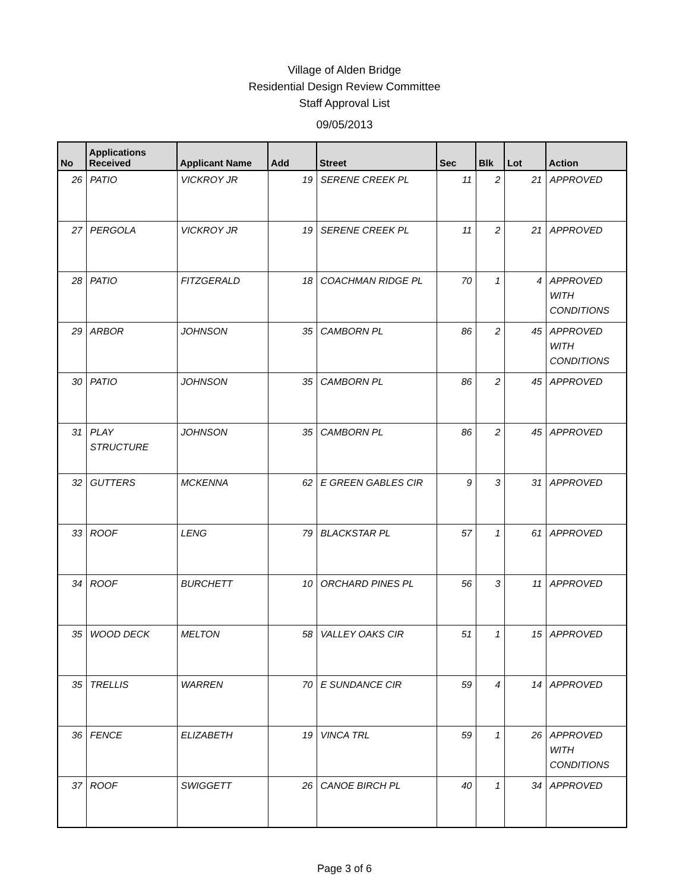Village of Alden Bridge
Residential Design Review Committee
Staff Approval List
09/05/2013
| No | Applications Received | Applicant Name | Add | Street | Sec | Blk | Lot | Action |
| --- | --- | --- | --- | --- | --- | --- | --- | --- |
| 26 | PATIO | VICKROY JR | 19 | SERENE CREEK PL | 11 | 2 | 21 | APPROVED |
| 27 | PERGOLA | VICKROY JR | 19 | SERENE CREEK PL | 11 | 2 | 21 | APPROVED |
| 28 | PATIO | FITZGERALD | 18 | COACHMAN RIDGE PL | 70 | 1 | 4 | APPROVED WITH CONDITIONS |
| 29 | ARBOR | JOHNSON | 35 | CAMBORN PL | 86 | 2 | 45 | APPROVED WITH CONDITIONS |
| 30 | PATIO | JOHNSON | 35 | CAMBORN PL | 86 | 2 | 45 | APPROVED |
| 31 | PLAY STRUCTURE | JOHNSON | 35 | CAMBORN PL | 86 | 2 | 45 | APPROVED |
| 32 | GUTTERS | MCKENNA | 62 | E GREEN GABLES CIR | 9 | 3 | 31 | APPROVED |
| 33 | ROOF | LENG | 79 | BLACKSTAR PL | 57 | 1 | 61 | APPROVED |
| 34 | ROOF | BURCHETT | 10 | ORCHARD PINES PL | 56 | 3 | 11 | APPROVED |
| 35 | WOOD DECK | MELTON | 58 | VALLEY OAKS CIR | 51 | 1 | 15 | APPROVED |
| 35 | TRELLIS | WARREN | 70 | E SUNDANCE CIR | 59 | 4 | 14 | APPROVED |
| 36 | FENCE | ELIZABETH | 19 | VINCA TRL | 59 | 1 | 26 | APPROVED WITH CONDITIONS |
| 37 | ROOF | SWIGGETT | 26 | CANOE BIRCH PL | 40 | 1 | 34 | APPROVED |
Page 3 of 6